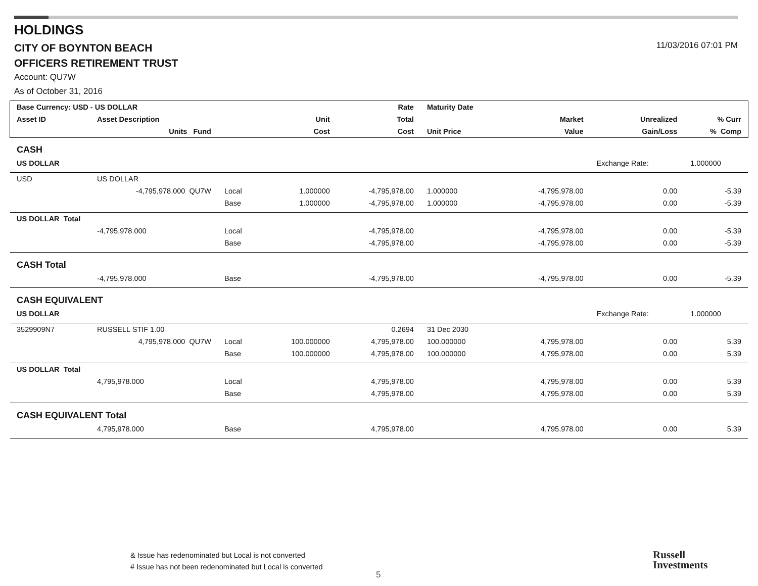HOLDINGS
CITY OF BOYNTON BEACH
OFFICERS RETIREMENT TRUST
Account: QU7W
As of October 31, 2016
11/03/2016 07:01 PM
| Base Currency: USD - US DOLLAR | | | | Rate | Maturity Date | | | |
| --- | --- | --- | --- | --- | --- | --- | --- | --- |
| Asset ID | Asset Description | | Unit | Total | | Market | Unrealized | % Curr |
| | Units Fund | | Cost | Cost | Unit Price | Value | Gain/Loss | % Comp |
| CASH | | | | | | | | |
| US DOLLAR | | | | | | | Exchange Rate: | 1.000000 |
| USD | US DOLLAR | | | | | | | |
| | -4,795,978.000 QU7W | Local | 1.000000 | -4,795,978.00 | 1.000000 | -4,795,978.00 | 0.00 | -5.39 |
| | | Base | 1.000000 | -4,795,978.00 | 1.000000 | -4,795,978.00 | 0.00 | -5.39 |
| US DOLLAR Total | | | | | | | | |
| | -4,795,978.000 | Local | | -4,795,978.00 | | -4,795,978.00 | 0.00 | -5.39 |
| | | Base | | -4,795,978.00 | | -4,795,978.00 | 0.00 | -5.39 |
| CASH Total | | | | | | | | |
| | -4,795,978.000 | Base | | -4,795,978.00 | | -4,795,978.00 | 0.00 | -5.39 |
| CASH EQUIVALENT | | | | | | | | |
| US DOLLAR | | | | | | | Exchange Rate: | 1.000000 |
| 3529909N7 | RUSSELL STIF 1.00 | | | 0.2694 | 31 Dec 2030 | | | |
| | 4,795,978.000 QU7W | Local | 100.000000 | 4,795,978.00 | 100.000000 | 4,795,978.00 | 0.00 | 5.39 |
| | | Base | 100.000000 | 4,795,978.00 | 100.000000 | 4,795,978.00 | 0.00 | 5.39 |
| US DOLLAR Total | | | | | | | | |
| | 4,795,978.000 | Local | | 4,795,978.00 | | 4,795,978.00 | 0.00 | 5.39 |
| | | Base | | 4,795,978.00 | | 4,795,978.00 | 0.00 | 5.39 |
| CASH EQUIVALENT Total | | | | | | | | |
| | 4,795,978.000 | Base | | 4,795,978.00 | | 4,795,978.00 | 0.00 | 5.39 |
& Issue has redenominated but Local is not converted
# Issue has not been redenominated but Local is converted
5
Russell
Investments